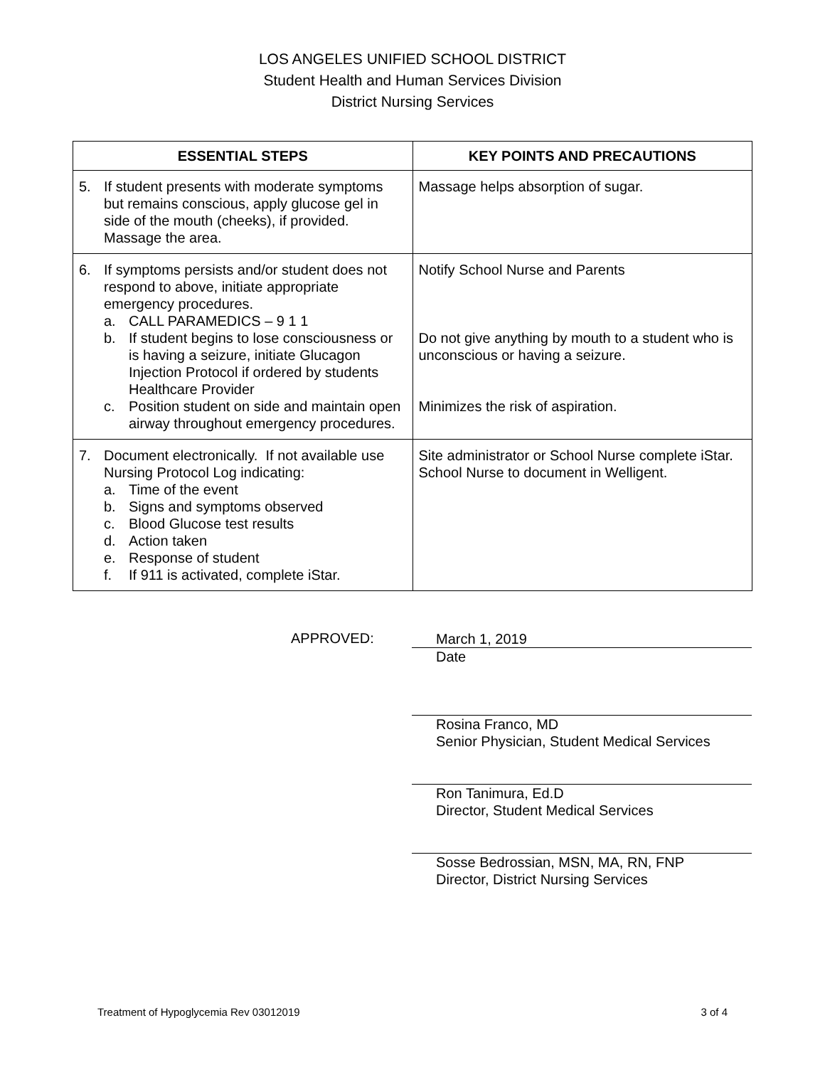LOS ANGELES UNIFIED SCHOOL DISTRICT
Student Health and Human Services Division
District Nursing Services
| ESSENTIAL STEPS | KEY POINTS AND PRECAUTIONS |
| --- | --- |
| 5. If student presents with moderate symptoms but remains conscious, apply glucose gel in side of the mouth (cheeks), if provided. Massage the area. | Massage helps absorption of sugar. |
| 6. If symptoms persists and/or student does not respond to above, initiate appropriate emergency procedures. a. CALL PARAMEDICS – 9 1 1 b. If student begins to lose consciousness or is having a seizure, initiate Glucagon Injection Protocol if ordered by students Healthcare Provider c. Position student on side and maintain open airway throughout emergency procedures. | Notify School Nurse and Parents Do not give anything by mouth to a student who is unconscious or having a seizure. Minimizes the risk of aspiration. |
| 7. Document electronically. If not available use Nursing Protocol Log indicating: a. Time of the event b. Signs and symptoms observed c. Blood Glucose test results d. Action taken e. Response of student f. If 911 is activated, complete iStar. | Site administrator or School Nurse complete iStar. School Nurse to document in Welligent. |
APPROVED:
March 1, 2019
Date
Rosina Franco, MD
Senior Physician, Student Medical Services
Ron Tanimura, Ed.D
Director, Student Medical Services
Sosse Bedrossian, MSN, MA, RN, FNP
Director, District Nursing Services
Treatment of Hypoglycemia Rev 03012019 3 of 4